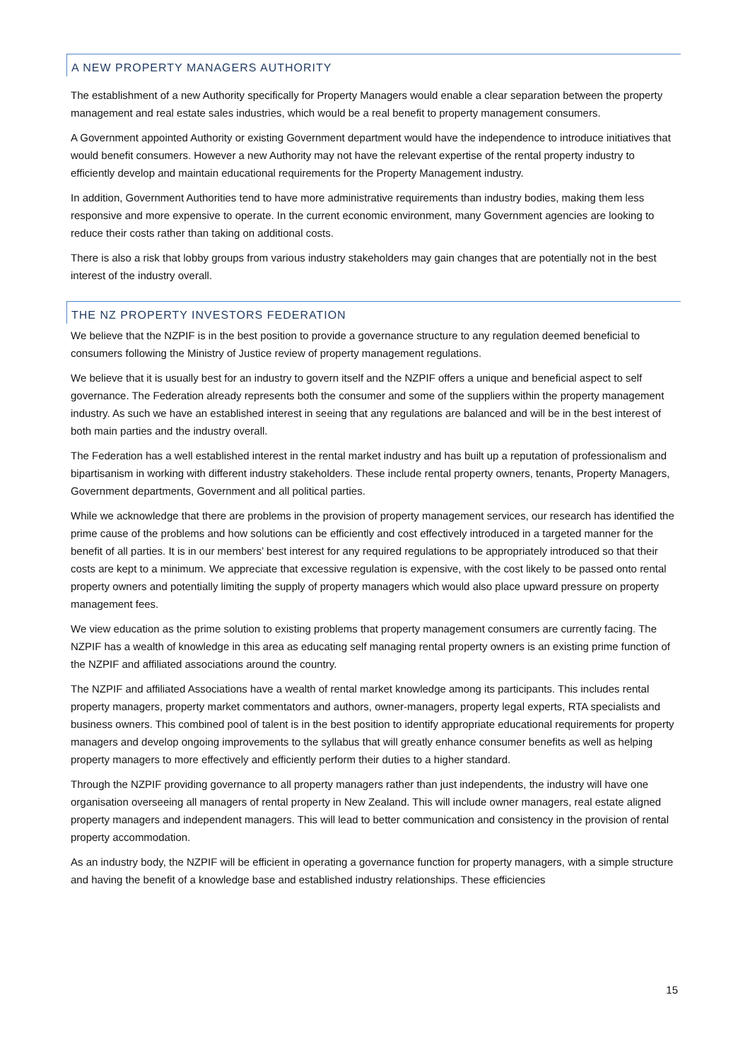A NEW PROPERTY MANAGERS AUTHORITY
The establishment of a new Authority specifically for Property Managers would enable a clear separation between the property management and real estate sales industries, which would be a real benefit to property management consumers.
A Government appointed Authority or existing Government department would have the independence to introduce initiatives that would benefit consumers. However a new Authority may not have the relevant expertise of the rental property industry to efficiently develop and maintain educational requirements for the Property Management industry.
In addition, Government Authorities tend to have more administrative requirements than industry bodies, making them less responsive and more expensive to operate. In the current economic environment, many Government agencies are looking to reduce their costs rather than taking on additional costs.
There is also a risk that lobby groups from various industry stakeholders may gain changes that are potentially not in the best interest of the industry overall.
THE NZ PROPERTY INVESTORS FEDERATION
We believe that the NZPIF is in the best position to provide a governance structure to any regulation deemed beneficial to consumers following the Ministry of Justice review of property management regulations.
We believe that it is usually best for an industry to govern itself and the NZPIF offers a unique and beneficial aspect to self governance. The Federation already represents both the consumer and some of the suppliers within the property management industry. As such we have an established interest in seeing that any regulations are balanced and will be in the best interest of both main parties and the industry overall.
The Federation has a well established interest in the rental market industry and has built up a reputation of professionalism and bipartisanism in working with different industry stakeholders. These include rental property owners, tenants, Property Managers, Government departments, Government and all political parties.
While we acknowledge that there are problems in the provision of property management services, our research has identified the prime cause of the problems and how solutions can be efficiently and cost effectively introduced in a targeted manner for the benefit of all parties. It is in our members’ best interest for any required regulations to be appropriately introduced so that their costs are kept to a minimum. We appreciate that excessive regulation is expensive, with the cost likely to be passed onto rental property owners and potentially limiting the supply of property managers which would also place upward pressure on property management fees.
We view education as the prime solution to existing problems that property management consumers are currently facing. The NZPIF has a wealth of knowledge in this area as educating self managing rental property owners is an existing prime function of the NZPIF and affiliated associations around the country.
The NZPIF and affiliated Associations have a wealth of rental market knowledge among its participants. This includes rental property managers, property market commentators and authors, owner-managers, property legal experts, RTA specialists and business owners. This combined pool of talent is in the best position to identify appropriate educational requirements for property managers and develop ongoing improvements to the syllabus that will greatly enhance consumer benefits as well as helping property managers to more effectively and efficiently perform their duties to a higher standard.
Through the NZPIF providing governance to all property managers rather than just independents, the industry will have one organisation overseeing all managers of rental property in New Zealand. This will include owner managers, real estate aligned property managers and independent managers. This will lead to better communication and consistency in the provision of rental property accommodation.
As an industry body, the NZPIF will be efficient in operating a governance function for property managers, with a simple structure and having the benefit of a knowledge base and established industry relationships. These efficiencies
15